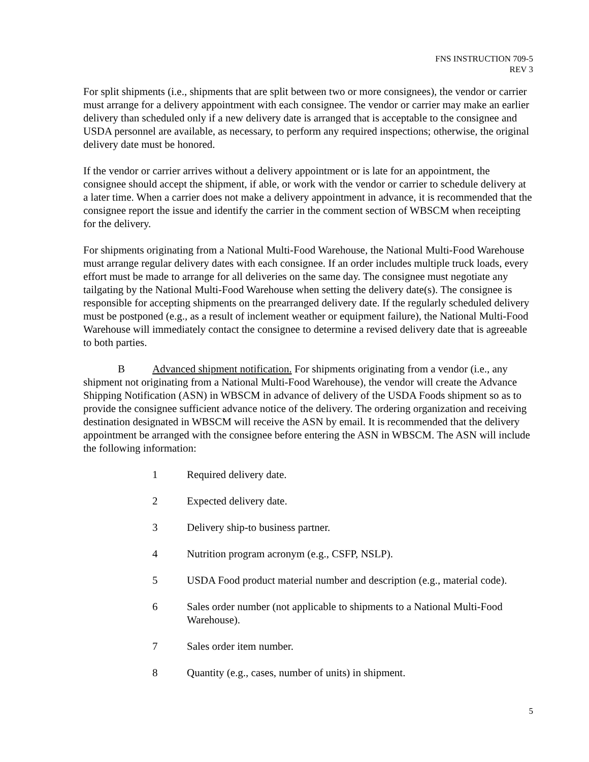FNS INSTRUCTION 709-5
REV 3
For split shipments (i.e., shipments that are split between two or more consignees), the vendor or carrier must arrange for a delivery appointment with each consignee. The vendor or carrier may make an earlier delivery than scheduled only if a new delivery date is arranged that is acceptable to the consignee and USDA personnel are available, as necessary, to perform any required inspections; otherwise, the original delivery date must be honored.
If the vendor or carrier arrives without a delivery appointment or is late for an appointment, the consignee should accept the shipment, if able, or work with the vendor or carrier to schedule delivery at a later time. When a carrier does not make a delivery appointment in advance, it is recommended that the consignee report the issue and identify the carrier in the comment section of WBSCM when receipting for the delivery.
For shipments originating from a National Multi-Food Warehouse, the National Multi-Food Warehouse must arrange regular delivery dates with each consignee. If an order includes multiple truck loads, every effort must be made to arrange for all deliveries on the same day. The consignee must negotiate any tailgating by the National Multi-Food Warehouse when setting the delivery date(s). The consignee is responsible for accepting shipments on the prearranged delivery date. If the regularly scheduled delivery must be postponed (e.g., as a result of inclement weather or equipment failure), the National Multi-Food Warehouse will immediately contact the consignee to determine a revised delivery date that is agreeable to both parties.
B Advanced shipment notification. For shipments originating from a vendor (i.e., any shipment not originating from a National Multi-Food Warehouse), the vendor will create the Advance Shipping Notification (ASN) in WBSCM in advance of delivery of the USDA Foods shipment so as to provide the consignee sufficient advance notice of the delivery. The ordering organization and receiving destination designated in WBSCM will receive the ASN by email. It is recommended that the delivery appointment be arranged with the consignee before entering the ASN in WBSCM. The ASN will include the following information:
1 Required delivery date.
2 Expected delivery date.
3 Delivery ship-to business partner.
4 Nutrition program acronym (e.g., CSFP, NSLP).
5 USDA Food product material number and description (e.g., material code).
6 Sales order number (not applicable to shipments to a National Multi-Food Warehouse).
7 Sales order item number.
8 Quantity (e.g., cases, number of units) in shipment.
5